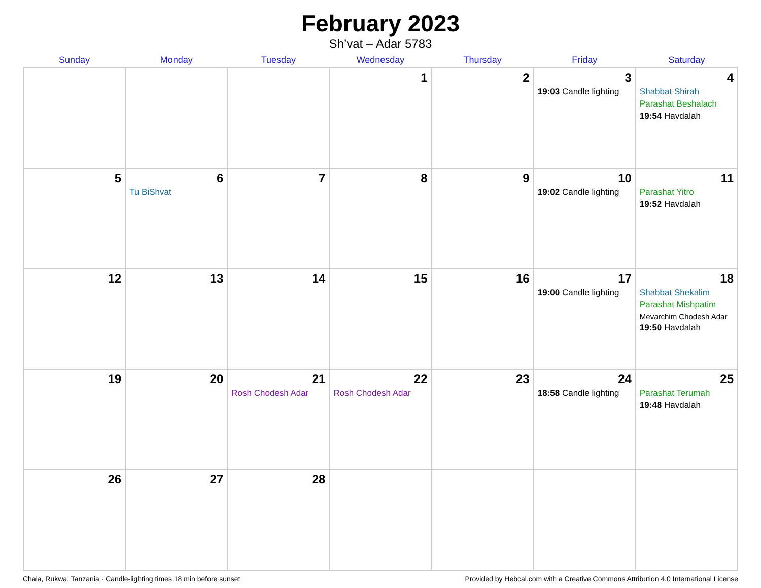February 2023
Sh’vat – Adar 5783
| Sunday | Monday | Tuesday | Wednesday | Thursday | Friday | Saturday |
| --- | --- | --- | --- | --- | --- | --- |
| | | | 1 | 2 | 3 19:03 Candle lighting | 4 Shabbat Shirah Parashat Beshalach 19:54 Havdalah |
| 5 | 6 Tu BiShvat | 7 | 8 | 9 | 10 19:02 Candle lighting | 11 Parashat Yitro 19:52 Havdalah |
| 12 | 13 | 14 | 15 | 16 | 17 19:00 Candle lighting | 18 Shabbat Shekalim Parashat Mishpatim Mevarchim Chodesh Adar 19:50 Havdalah |
| 19 | 20 | 21 Rosh Chodesh Adar | 22 Rosh Chodesh Adar | 23 | 24 18:58 Candle lighting | 25 Parashat Terumah 19:48 Havdalah |
| 26 | 27 | 28 | | | | |
Chala, Rukwa, Tanzania · Candle-lighting times 18 min before sunset Provided by Hebcal.com with a Creative Commons Attribution 4.0 International License